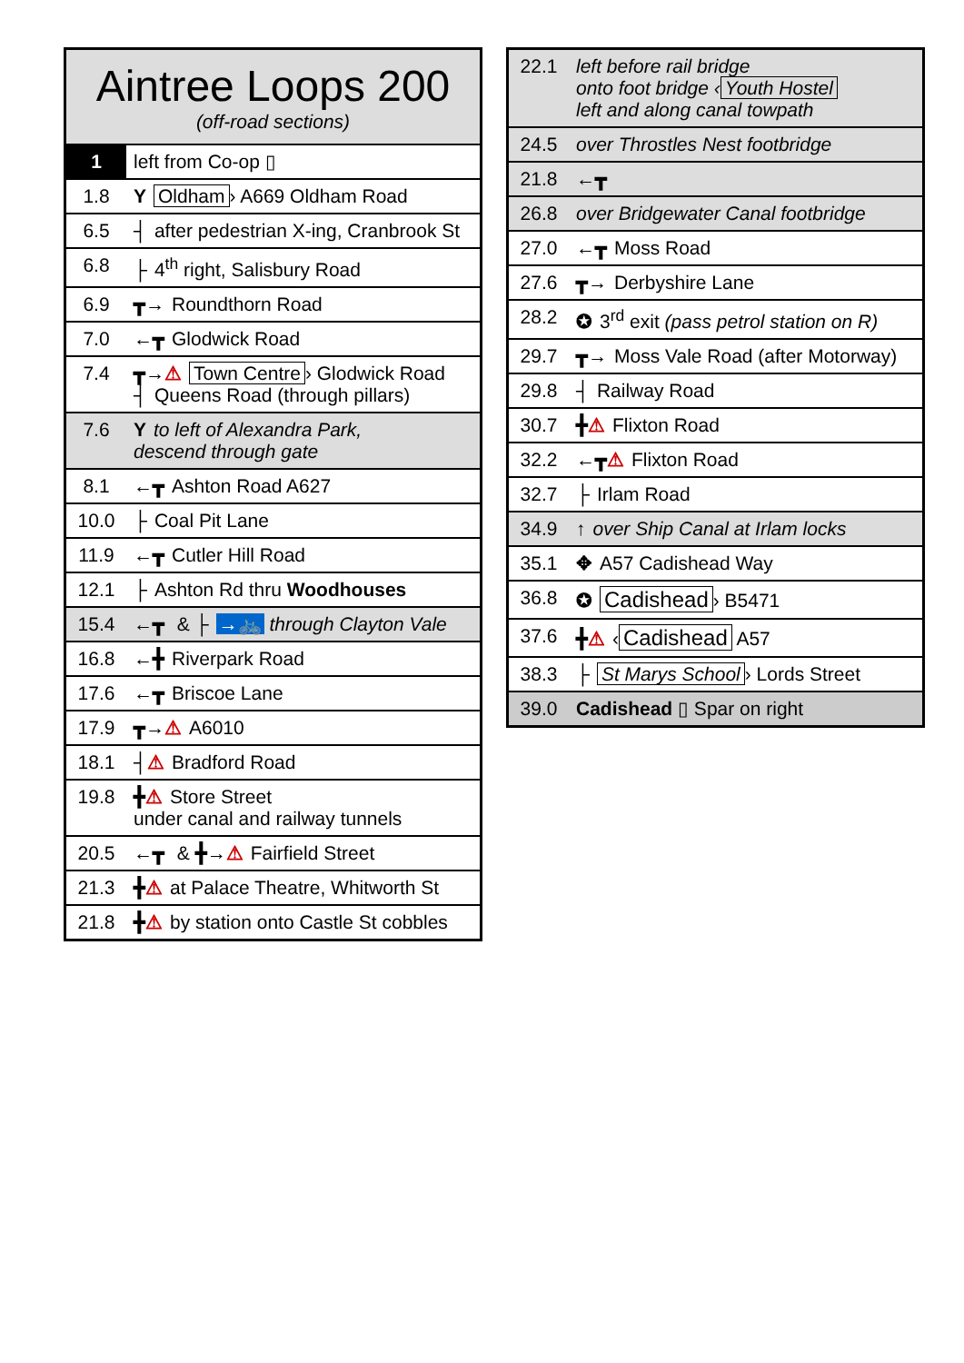| Aintree Loops 200 (off-road sections) | |
| 1 | left from Co-op ▯ |
| 1.8 | Y Oldham › A669 Oldham Road |
| 6.5 | ┤ after pedestrian X-ing, Cranbrook St |
| 6.8 | ├ 4<sup>th</sup> right, Salisbury Road |
| 6.9 | ┳→ Roundthorn Road |
| 7.0 | ←┳ Glodwick Road |
| 7.4 | ┳→ ⚠ Town Centre › Glodwick Road ┤ Queens Road (through pillars) |
| 7.6 | Y to left of Alexandra Park, descend through gate |
| 8.1 | ←┳ Ashton Road A627 |
| 10.0 | ├ Coal Pit Lane |
| 11.9 | ←┳ Cutler Hill Road |
| 12.1 | ├ Ashton Rd thru Woodhouses |
| 15.4 | ←┳ & ├ →🚲 through Clayton Vale |
| 16.8 | ←╋ Riverpark Road |
| 17.6 | ←┳ Briscoe Lane |
| 17.9 | ┳→ ⚠ A6010 |
| 18.1 | ┤ ⚠ Bradford Road |
| 19.8 | ╋ ⚠ Store Street under canal and railway tunnels |
| 20.5 | ←┳ & ╋→ ⚠ Fairfield Street |
| 21.3 | ╋ ⚠ at Palace Theatre, Whitworth St |
| 21.8 | ╋ ⚠ by station onto Castle St cobbles |
| 22.1 | left before rail bridge onto foot bridge ‹ Youth Hostel left and along canal towpath |
| 24.5 | over Throstles Nest footbridge |
| 21.8 | ←┳ |
| 26.8 | over Bridgewater Canal footbridge |
| 27.0 | ←┳ Moss Road |
| 27.6 | ┳→ Derbyshire Lane |
| 28.2 | ✪ 3<sup>rd</sup> exit (pass petrol station on R) |
| 29.7 | ┳→ Moss Vale Road (after Motorway) |
| 29.8 | ┤ Railway Road |
| 30.7 | ╋ ⚠ Flixton Road |
| 32.2 | ←┳ ⚠ Flixton Road |
| 32.7 | ├ Irlam Road |
| 34.9 | ↑ over Ship Canal at Irlam locks |
| 35.1 | ✥ A57 Cadishead Way |
| 36.8 | ✪ Cadishead › B5471 |
| 37.6 | ╋ ⚠ ‹ Cadishead A57 |
| 38.3 | ├ St Marys School › Lords Street |
| 39.0 | Cadishead ▯ Spar on right |